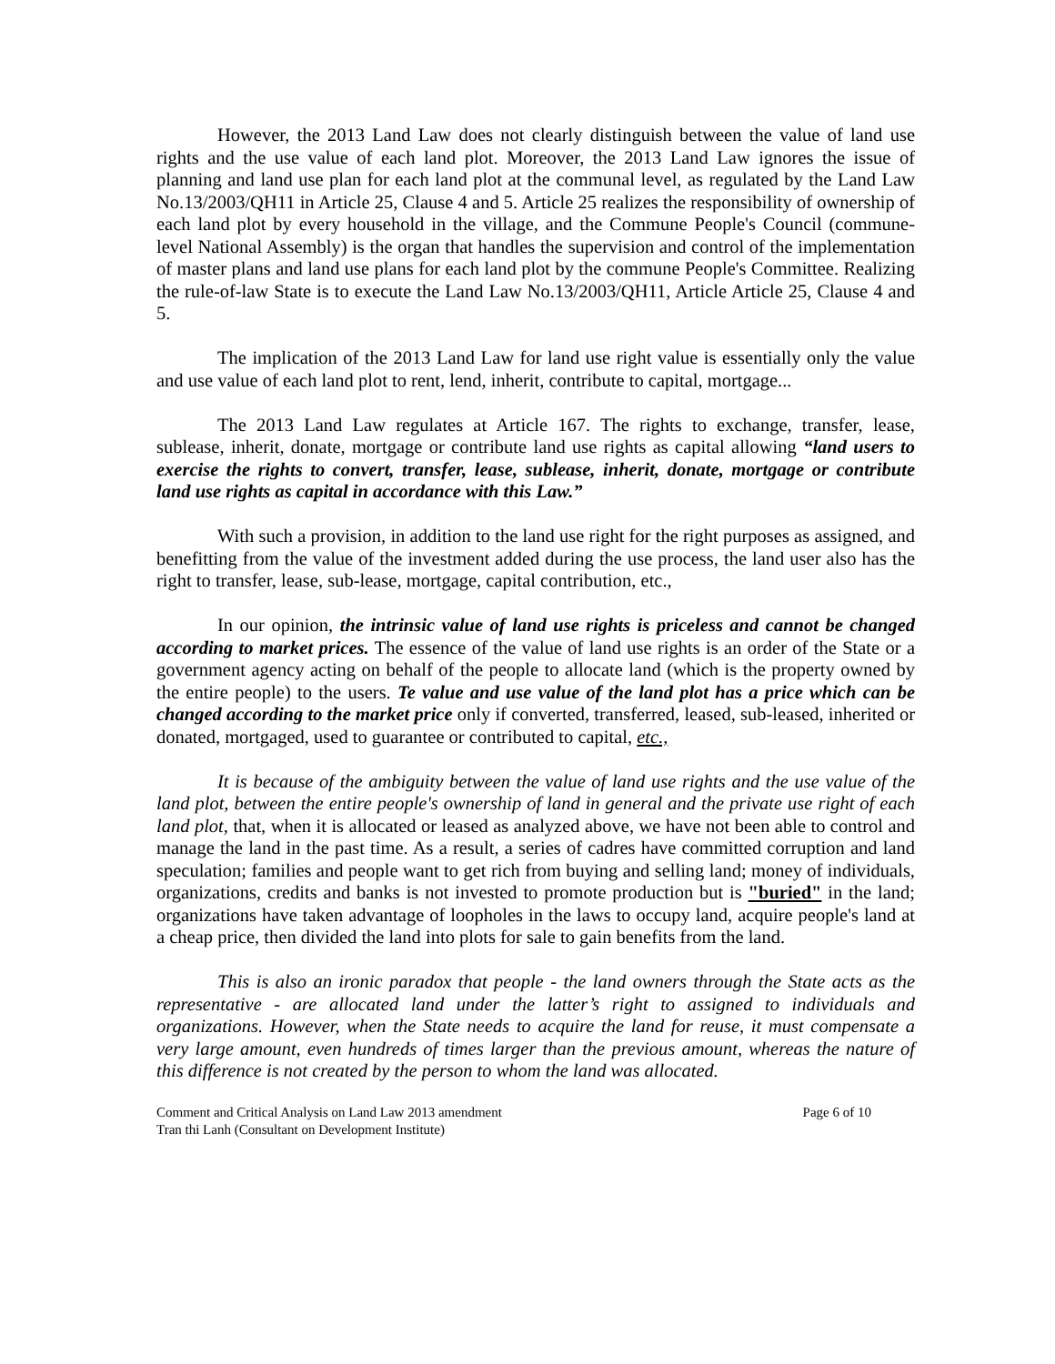However, the 2013 Land Law does not clearly distinguish between the value of land use rights and the use value of each land plot. Moreover, the 2013 Land Law ignores the issue of planning and land use plan for each land plot at the communal level, as regulated by the Land Law No.13/2003/QH11 in Article 25, Clause 4 and 5. Article 25 realizes the responsibility of ownership of each land plot by every household in the village, and the Commune People's Council (commune-level National Assembly) is the organ that handles the supervision and control of the implementation of master plans and land use plans for each land plot by the commune People's Committee. Realizing the rule-of-law State is to execute the Land Law No.13/2003/QH11, Article Article 25, Clause 4 and 5.
The implication of the 2013 Land Law for land use right value is essentially only the value and use value of each land plot to rent, lend, inherit, contribute to capital, mortgage...
The 2013 Land Law regulates at Article 167. The rights to exchange, transfer, lease, sublease, inherit, donate, mortgage or contribute land use rights as capital allowing “land users to exercise the rights to convert, transfer, lease, sublease, inherit, donate, mortgage or contribute land use rights as capital in accordance with this Law.”
With such a provision, in addition to the land use right for the right purposes as assigned, and benefitting from the value of the investment added during the use process, the land user also has the right to transfer, lease, sub-lease, mortgage, capital contribution, etc.,
In our opinion, the intrinsic value of land use rights is priceless and cannot be changed according to market prices. The essence of the value of land use rights is an order of the State or a government agency acting on behalf of the people to allocate land (which is the property owned by the entire people) to the users. Te value and use value of the land plot has a price which can be changed according to the market price only if converted, transferred, leased, sub-leased, inherited or donated, mortgaged, used to guarantee or contributed to capital, etc.,
It is because of the ambiguity between the value of land use rights and the use value of the land plot, between the entire people's ownership of land in general and the private use right of each land plot, that, when it is allocated or leased as analyzed above, we have not been able to control and manage the land in the past time. As a result, a series of cadres have committed corruption and land speculation; families and people want to get rich from buying and selling land; money of individuals, organizations, credits and banks is not invested to promote production but is "buried" in the land; organizations have taken advantage of loopholes in the laws to occupy land, acquire people's land at a cheap price, then divided the land into plots for sale to gain benefits from the land.
This is also an ironic paradox that people - the land owners through the State acts as the representative - are allocated land under the latter’s right to assigned to individuals and organizations. However, when the State needs to acquire the land for reuse, it must compensate a very large amount, even hundreds of times larger than the previous amount, whereas the nature of this difference is not created by the person to whom the land was allocated.
Comment and Critical Analysis on Land Law 2013 amendment Page 6 of 10
Tran thi Lanh (Consultant on Development Institute)